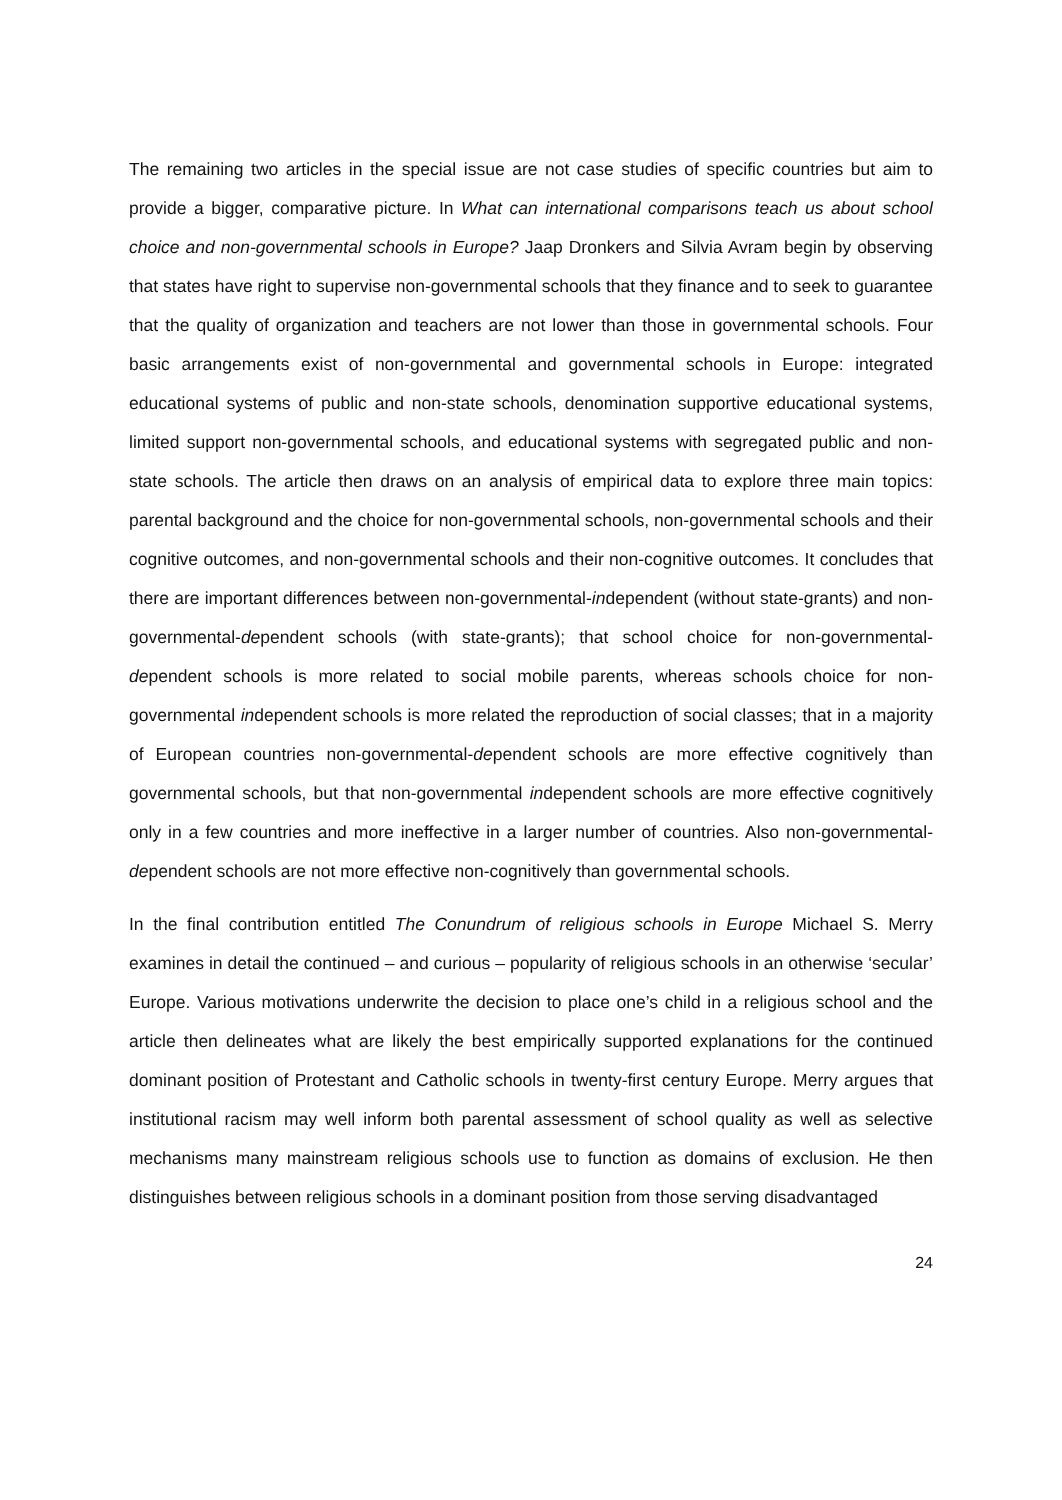The remaining two articles in the special issue are not case studies of specific countries but aim to provide a bigger, comparative picture. In What can international comparisons teach us about school choice and non-governmental schools in Europe? Jaap Dronkers and Silvia Avram begin by observing that states have right to supervise non-governmental schools that they finance and to seek to guarantee that the quality of organization and teachers are not lower than those in governmental schools. Four basic arrangements exist of non-governmental and governmental schools in Europe: integrated educational systems of public and non-state schools, denomination supportive educational systems, limited support non-governmental schools, and educational systems with segregated public and non-state schools. The article then draws on an analysis of empirical data to explore three main topics: parental background and the choice for non-governmental schools, non-governmental schools and their cognitive outcomes, and non-governmental schools and their non-cognitive outcomes. It concludes that there are important differences between non-governmental-independent (without state-grants) and non-governmental-dependent schools (with state-grants); that school choice for non-governmental-dependent schools is more related to social mobile parents, whereas schools choice for non-governmental independent schools is more related the reproduction of social classes; that in a majority of European countries non-governmental-dependent schools are more effective cognitively than governmental schools, but that non-governmental independent schools are more effective cognitively only in a few countries and more ineffective in a larger number of countries. Also non-governmental-dependent schools are not more effective non-cognitively than governmental schools.
In the final contribution entitled The Conundrum of religious schools in Europe Michael S. Merry examines in detail the continued – and curious – popularity of religious schools in an otherwise ‘secular’ Europe. Various motivations underwrite the decision to place one’s child in a religious school and the article then delineates what are likely the best empirically supported explanations for the continued dominant position of Protestant and Catholic schools in twenty-first century Europe. Merry argues that institutional racism may well inform both parental assessment of school quality as well as selective mechanisms many mainstream religious schools use to function as domains of exclusion. He then distinguishes between religious schools in a dominant position from those serving disadvantaged
24